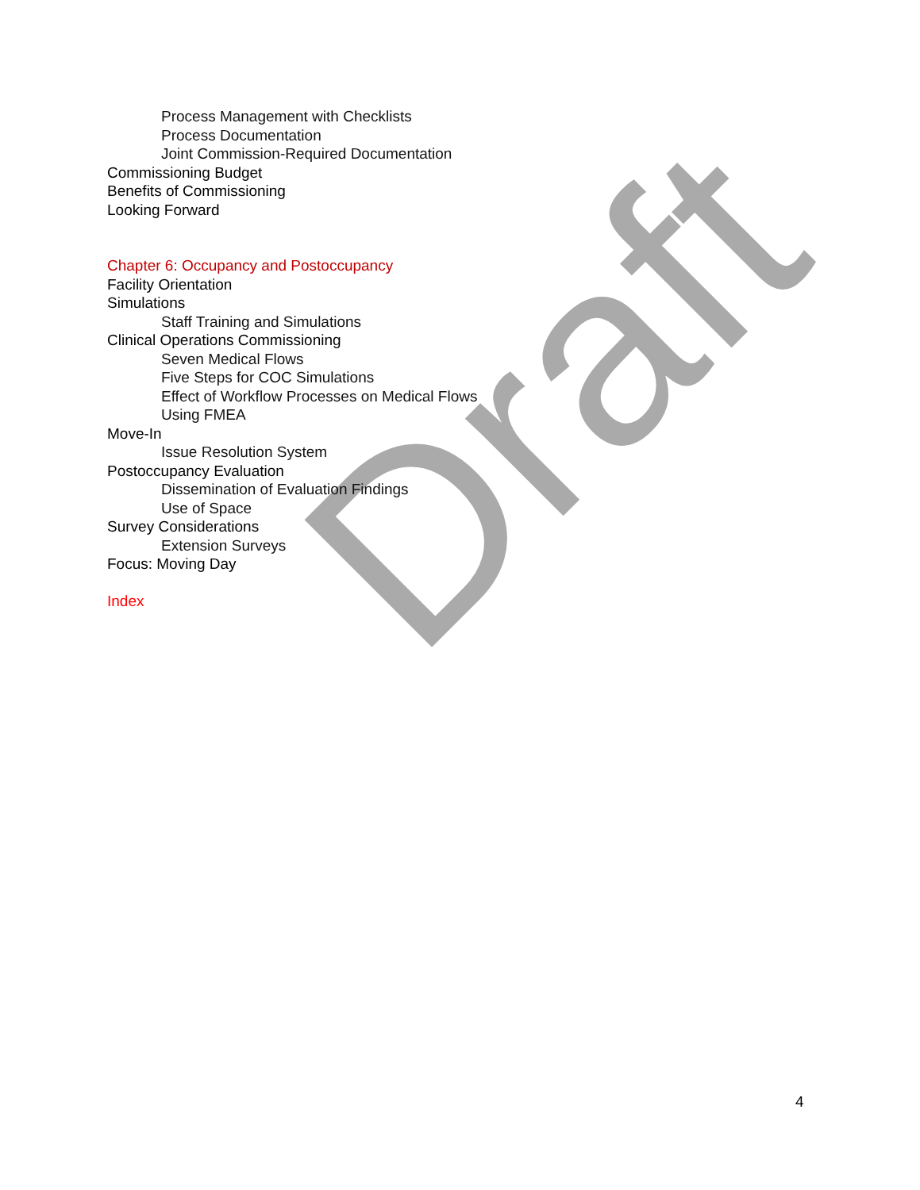Draft
Process Management with Checklists
Process Documentation
Joint Commission-Required Documentation
Commissioning Budget
Benefits of Commissioning
Looking Forward
Chapter 6: Occupancy and Postoccupancy
Facility Orientation
Simulations
Staff Training and Simulations
Clinical Operations Commissioning
Seven Medical Flows
Five Steps for COC Simulations
Effect of Workflow Processes on Medical Flows
Using FMEA
Move-In
Issue Resolution System
Postoccupancy Evaluation
Dissemination of Evaluation Findings
Use of Space
Survey Considerations
Extension Surveys
Focus: Moving Day
Index
4